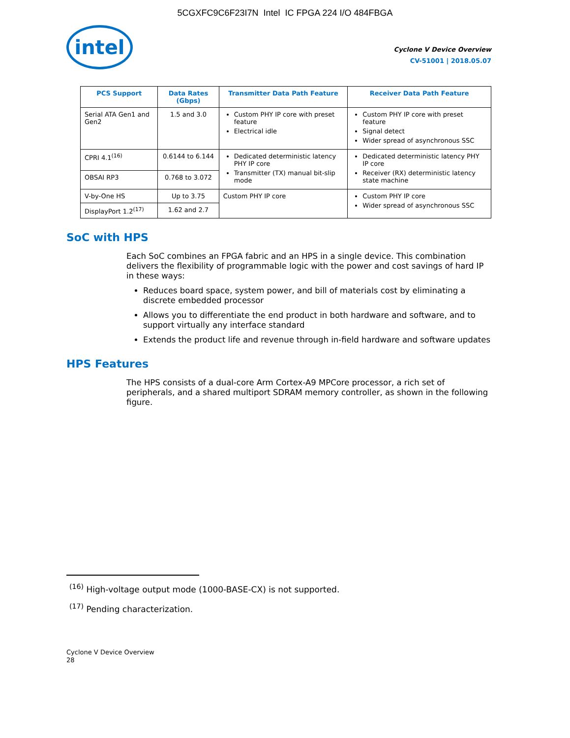5CGXFC9C6F23I7N Intel IC FPGA 224 I/O 484FBGA
intel
Cyclone V Device Overview
CV-51001 | 2018.05.07
| PCS Support | Data Rates (Gbps) | Transmitter Data Path Feature | Receiver Data Path Feature |
| --- | --- | --- | --- |
| Serial ATA Gen1 and Gen2 | 1.5 and 3.0 | Custom PHY IP core with preset feature Electrical idle | Custom PHY IP core with preset feature Signal detect Wider spread of asynchronous SSC |
| CPRI 4.1<sup>(16)</sup> | 0.6144 to 6.144 | Dedicated deterministic latency PHY IP core Transmitter (TX) manual bit-slip mode | Dedicated deterministic latency PHY IP core Receiver (RX) deterministic latency state machine |
| OBSAI RP3 | 0.768 to 3.072 | | |
| V-by-One HS | Up to 3.75 | Custom PHY IP core | Custom PHY IP core Wider spread of asynchronous SSC |
| DisplayPort 1.2<sup>(17)</sup> | 1.62 and 2.7 | | |
SoC with HPS
Each SoC combines an FPGA fabric and an HPS in a single device. This combination delivers the flexibility of programmable logic with the power and cost savings of hard IP in these ways:
Reduces board space, system power, and bill of materials cost by eliminating a discrete embedded processor
Allows you to differentiate the end product in both hardware and software, and to support virtually any interface standard
Extends the product life and revenue through in-field hardware and software updates
HPS Features
The HPS consists of a dual-core Arm Cortex-A9 MPCore processor, a rich set of peripherals, and a shared multiport SDRAM memory controller, as shown in the following figure.
<sup>(16)</sup> High-voltage output mode (1000-BASE-CX) is not supported.
<sup>(17)</sup> Pending characterization.
Cyclone V Device Overview
28